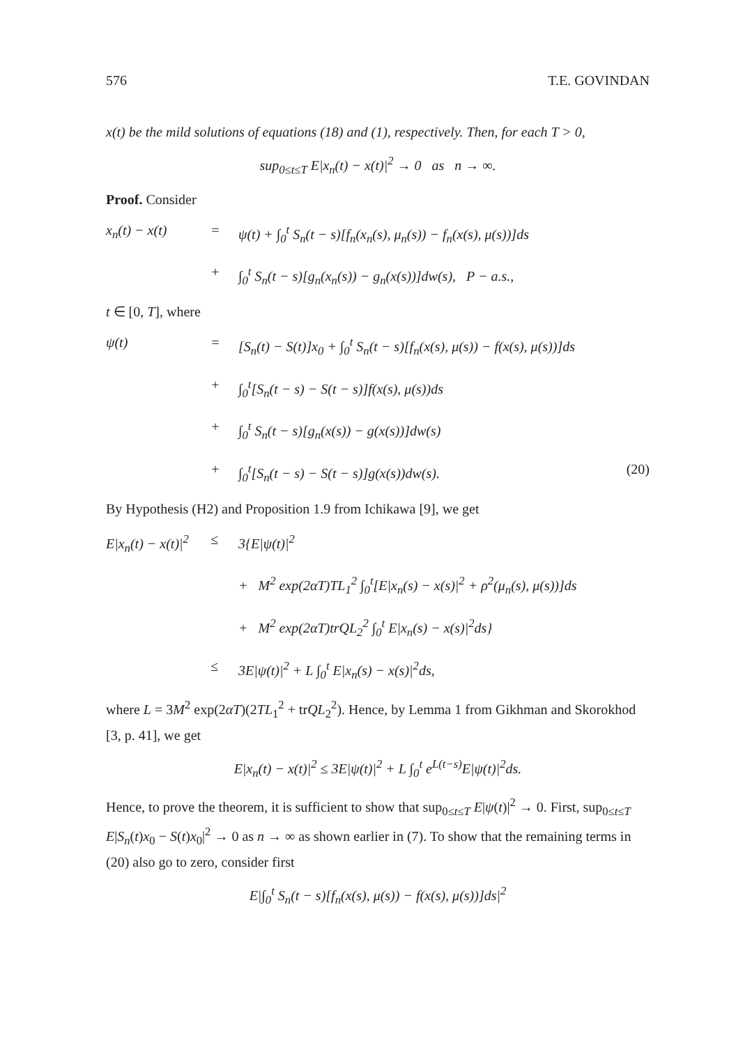576 T.E. GOVINDAN
x(t) be the mild solutions of equations (18) and (1), respectively. Then, for each T > 0,
sup<sub>0≤t≤T</sub> E|x<sub>n</sub>(t) − x(t)|<sup>2</sup> → 0 as n → ∞.
Proof. Consider
x<sub>n</sub>(t) − x(t)
=
ψ(t) + ∫<sub>0</sub><sup>t</sup> S<sub>n</sub>(t − s)[f<sub>n</sub>(x<sub>n</sub>(s), μ<sub>n</sub>(s)) − f<sub>n</sub>(x(s), μ(s))]ds
+
∫<sub>0</sub><sup>t</sup> S<sub>n</sub>(t − s)[g<sub>n</sub>(x<sub>n</sub>(s)) − g<sub>n</sub>(x(s))]dw(s), P − a.s.,
t ∈ [0, T], where
ψ(t)
=
[S<sub>n</sub>(t) − S(t)]x<sub>0</sub> + ∫<sub>0</sub><sup>t</sup> S<sub>n</sub>(t − s)[f<sub>n</sub>(x(s), μ(s)) − f(x(s), μ(s))]ds
+
∫<sub>0</sub><sup>t</sup>[S<sub>n</sub>(t − s) − S(t − s)]f(x(s), μ(s))ds
+
∫<sub>0</sub><sup>t</sup> S<sub>n</sub>(t − s)[g<sub>n</sub>(x(s)) − g(x(s))]dw(s)
+
∫<sub>0</sub><sup>t</sup>[S<sub>n</sub>(t − s) − S(t − s)]g(x(s))dw(s).
(20)
By Hypothesis (H2) and Proposition 1.9 from Ichikawa [9], we get
E|x<sub>n</sub>(t) − x(t)|<sup>2</sup>
≤
3{E|ψ(t)|<sup>2</sup>
+ M<sup>2</sup> exp(2αT)TL<sub>1</sub><sup>2</sup> ∫<sub>0</sub><sup>t</sup>[E|x<sub>n</sub>(s) − x(s)|<sup>2</sup> + ρ<sup>2</sup>(μ<sub>n</sub>(s), μ(s))]ds
+ M<sup>2</sup> exp(2αT)trQL<sub>2</sub><sup>2</sup> ∫<sub>0</sub><sup>t</sup> E|x<sub>n</sub>(s) − x(s)|<sup>2</sup>ds}
≤
3E|ψ(t)|<sup>2</sup> + L ∫<sub>0</sub><sup>t</sup> E|x<sub>n</sub>(s) − x(s)|<sup>2</sup>ds,
where L = 3M<sup>2</sup> exp(2αT)(2TL<sub>1</sub><sup>2</sup> + trQL<sub>2</sub><sup>2</sup>). Hence, by Lemma 1 from Gikhman and Skorokhod [3, p. 41], we get
E|x<sub>n</sub>(t) − x(t)|<sup>2</sup> ≤ 3E|ψ(t)|<sup>2</sup> + L ∫<sub>0</sub><sup>t</sup> e<sup>L(t−s)</sup>E|ψ(t)|<sup>2</sup>ds.
Hence, to prove the theorem, it is sufficient to show that sup<sub>0≤t≤T</sub> E|ψ(t)|<sup>2</sup> → 0. First, sup<sub>0≤t≤T</sub> E|S<sub>n</sub>(t)x<sub>0</sub> − S(t)x<sub>0</sub>|<sup>2</sup> → 0 as n → ∞ as shown earlier in (7). To show that the remaining terms in (20) also go to zero, consider first
E|∫<sub>0</sub><sup>t</sup> S<sub>n</sub>(t − s)[f<sub>n</sub>(x(s), μ(s)) − f(x(s), μ(s))]ds|<sup>2</sup>